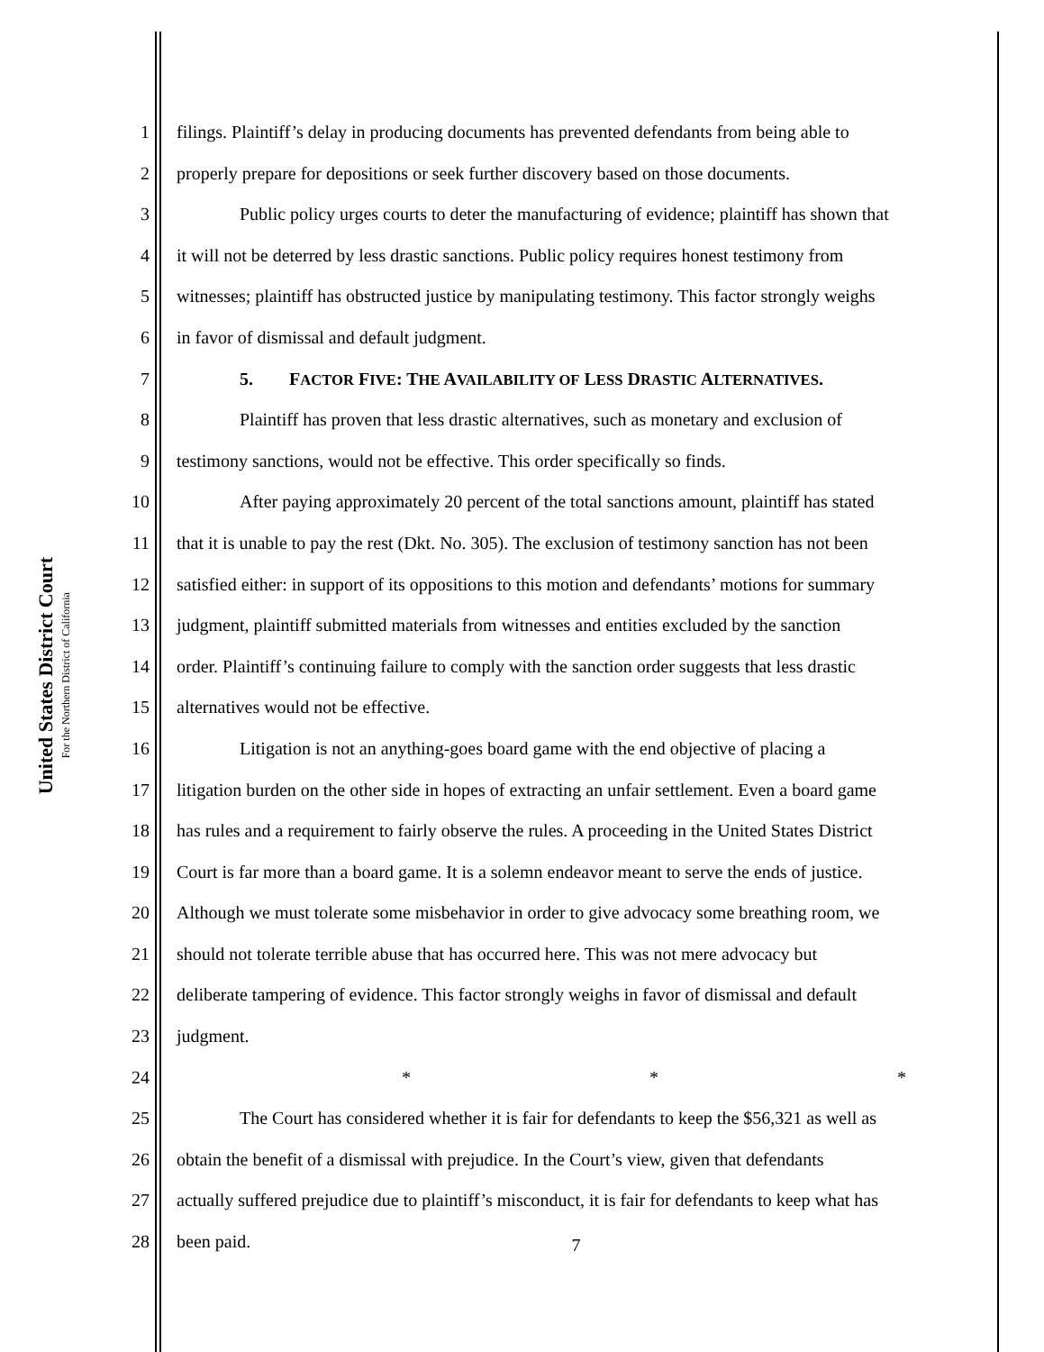United States District Court
For the Northern District of California
1 filings. Plaintiff’s delay in producing documents has prevented defendants from being able to
2 properly prepare for depositions or seek further discovery based on those documents.
3 Public policy urges courts to deter the manufacturing of evidence; plaintiff has shown that
4 it will not be deterred by less drastic sanctions. Public policy requires honest testimony from
5 witnesses; plaintiff has obstructed justice by manipulating testimony. This factor strongly weighs
6 in favor of dismissal and default judgment.
7 5. FACTOR FIVE: THE AVAILABILITY OF LESS DRASTIC ALTERNATIVES.
8 Plaintiff has proven that less drastic alternatives, such as monetary and exclusion of
9 testimony sanctions, would not be effective. This order specifically so finds.
10 After paying approximately 20 percent of the total sanctions amount, plaintiff has stated
11 that it is unable to pay the rest (Dkt. No. 305). The exclusion of testimony sanction has not been
12 satisfied either: in support of its oppositions to this motion and defendants’ motions for summary
13 judgment, plaintiff submitted materials from witnesses and entities excluded by the sanction
14 order. Plaintiff’s continuing failure to comply with the sanction order suggests that less drastic
15 alternatives would not be effective.
16 Litigation is not an anything-goes board game with the end objective of placing a
17 litigation burden on the other side in hopes of extracting an unfair settlement. Even a board game
18 has rules and a requirement to fairly observe the rules. A proceeding in the United States District
19 Court is far more than a board game. It is a solemn endeavor meant to serve the ends of justice.
20 Although we must tolerate some misbehavior in order to give advocacy some breathing room, we
21 should not tolerate terrible abuse that has occurred here. This was not mere advocacy but
22 deliberate tampering of evidence. This factor strongly weighs in favor of dismissal and default
23 judgment.
24 * * *
25 The Court has considered whether it is fair for defendants to keep the $56,321 as well as
26 obtain the benefit of a dismissal with prejudice. In the Court’s view, given that defendants
27 actually suffered prejudice due to plaintiff’s misconduct, it is fair for defendants to keep what has
28 been paid.
7